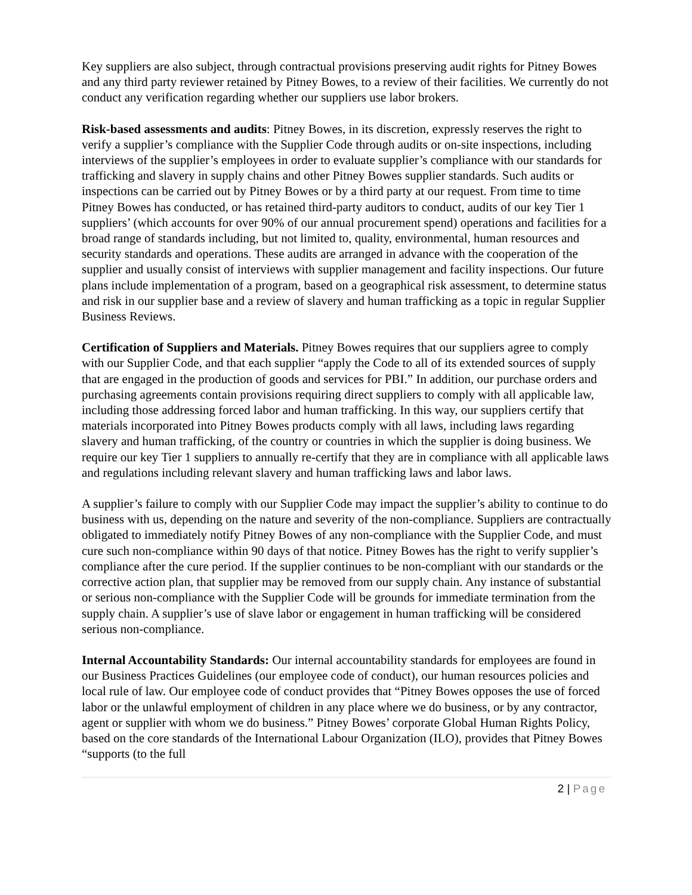Key suppliers are also subject, through contractual provisions preserving audit rights for Pitney Bowes and any third party reviewer retained by Pitney Bowes, to a review of their facilities. We currently do not conduct any verification regarding whether our suppliers use labor brokers.
Risk-based assessments and audits: Pitney Bowes, in its discretion, expressly reserves the right to verify a supplier’s compliance with the Supplier Code through audits or on-site inspections, including interviews of the supplier’s employees in order to evaluate supplier’s compliance with our standards for trafficking and slavery in supply chains and other Pitney Bowes supplier standards. Such audits or inspections can be carried out by Pitney Bowes or by a third party at our request. From time to time Pitney Bowes has conducted, or has retained third-party auditors to conduct, audits of our key Tier 1 suppliers’ (which accounts for over 90% of our annual procurement spend) operations and facilities for a broad range of standards including, but not limited to, quality, environmental, human resources and security standards and operations. These audits are arranged in advance with the cooperation of the supplier and usually consist of interviews with supplier management and facility inspections. Our future plans include implementation of a program, based on a geographical risk assessment, to determine status and risk in our supplier base and a review of slavery and human trafficking as a topic in regular Supplier Business Reviews.
Certification of Suppliers and Materials. Pitney Bowes requires that our suppliers agree to comply with our Supplier Code, and that each supplier “apply the Code to all of its extended sources of supply that are engaged in the production of goods and services for PBI.” In addition, our purchase orders and purchasing agreements contain provisions requiring direct suppliers to comply with all applicable law, including those addressing forced labor and human trafficking. In this way, our suppliers certify that materials incorporated into Pitney Bowes products comply with all laws, including laws regarding slavery and human trafficking, of the country or countries in which the supplier is doing business. We require our key Tier 1 suppliers to annually re-certify that they are in compliance with all applicable laws and regulations including relevant slavery and human trafficking laws and labor laws.
A supplier’s failure to comply with our Supplier Code may impact the supplier’s ability to continue to do business with us, depending on the nature and severity of the non-compliance. Suppliers are contractually obligated to immediately notify Pitney Bowes of any non-compliance with the Supplier Code, and must cure such non-compliance within 90 days of that notice. Pitney Bowes has the right to verify supplier’s compliance after the cure period. If the supplier continues to be non-compliant with our standards or the corrective action plan, that supplier may be removed from our supply chain. Any instance of substantial or serious non-compliance with the Supplier Code will be grounds for immediate termination from the supply chain. A supplier’s use of slave labor or engagement in human trafficking will be considered serious non-compliance.
Internal Accountability Standards: Our internal accountability standards for employees are found in our Business Practices Guidelines (our employee code of conduct), our human resources policies and local rule of law. Our employee code of conduct provides that “Pitney Bowes opposes the use of forced labor or the unlawful employment of children in any place where we do business, or by any contractor, agent or supplier with whom we do business.” Pitney Bowes’ corporate Global Human Rights Policy, based on the core standards of the International Labour Organization (ILO), provides that Pitney Bowes “supports (to the full
2 | Page